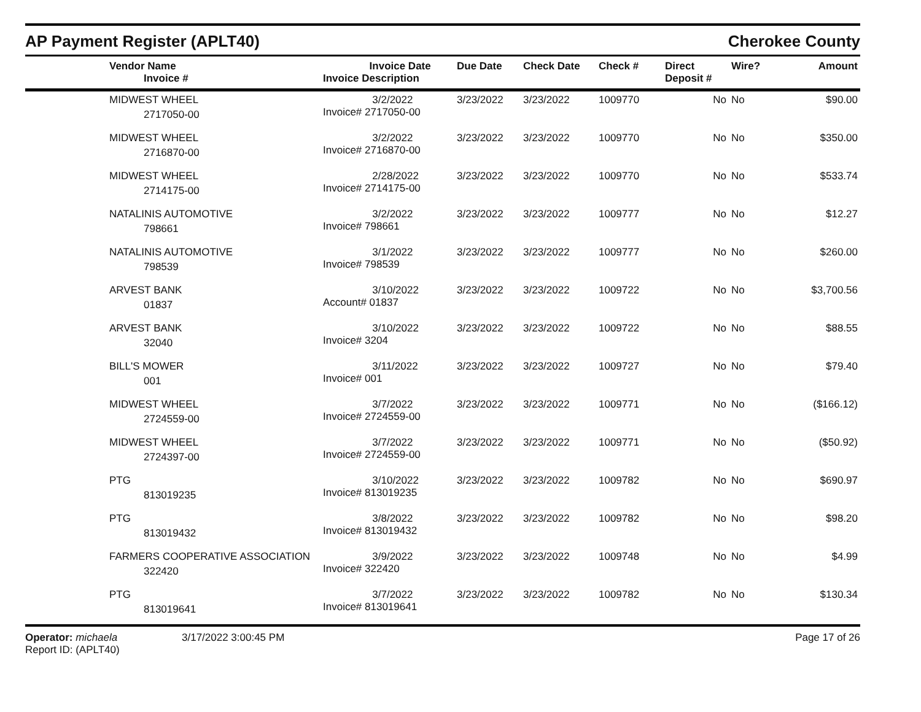AP Payment Register (APLT40)
Cherokee County
| | Vendor Name Invoice # | Invoice Date Invoice Description | Due Date | Check Date | Check # | Direct Deposit # | Wire? | Amount |
| --- | --- | --- | --- | --- | --- | --- | --- | --- |
| | MIDWEST WHEEL 2717050-00 | 3/2/2022 Invoice# 2717050-00 | 3/23/2022 | 3/23/2022 | 1009770 | No | No | $90.00 |
| | MIDWEST WHEEL 2716870-00 | 3/2/2022 Invoice# 2716870-00 | 3/23/2022 | 3/23/2022 | 1009770 | No | No | $350.00 |
| | MIDWEST WHEEL 2714175-00 | 2/28/2022 Invoice# 2714175-00 | 3/23/2022 | 3/23/2022 | 1009770 | No | No | $533.74 |
| | NATALINIS AUTOMOTIVE 798661 | 3/2/2022 Invoice# 798661 | 3/23/2022 | 3/23/2022 | 1009777 | No | No | $12.27 |
| | NATALINIS AUTOMOTIVE 798539 | 3/1/2022 Invoice# 798539 | 3/23/2022 | 3/23/2022 | 1009777 | No | No | $260.00 |
| | ARVEST BANK 01837 | 3/10/2022 Account# 01837 | 3/23/2022 | 3/23/2022 | 1009722 | No | No | $3,700.56 |
| | ARVEST BANK 32040 | 3/10/2022 Invoice# 3204 | 3/23/2022 | 3/23/2022 | 1009722 | No | No | $88.55 |
| | BILL'S MOWER 001 | 3/11/2022 Invoice# 001 | 3/23/2022 | 3/23/2022 | 1009727 | No | No | $79.40 |
| | MIDWEST WHEEL 2724559-00 | 3/7/2022 Invoice# 2724559-00 | 3/23/2022 | 3/23/2022 | 1009771 | No | No | ($166.12) |
| | MIDWEST WHEEL 2724397-00 | 3/7/2022 Invoice# 2724559-00 | 3/23/2022 | 3/23/2022 | 1009771 | No | No | ($50.92) |
| | PTG 813019235 | 3/10/2022 Invoice# 813019235 | 3/23/2022 | 3/23/2022 | 1009782 | No | No | $690.97 |
| | PTG 813019432 | 3/8/2022 Invoice# 813019432 | 3/23/2022 | 3/23/2022 | 1009782 | No | No | $98.20 |
| | FARMERS COOPERATIVE ASSOCIATION 322420 | 3/9/2022 Invoice# 322420 | 3/23/2022 | 3/23/2022 | 1009748 | No | No | $4.99 |
| | PTG 813019641 | 3/7/2022 Invoice# 813019641 | 3/23/2022 | 3/23/2022 | 1009782 | No | No | $130.34 |
Operator: michaela
Report ID: (APLT40)
3/17/2022 3:00:45 PM Page 17 of 26